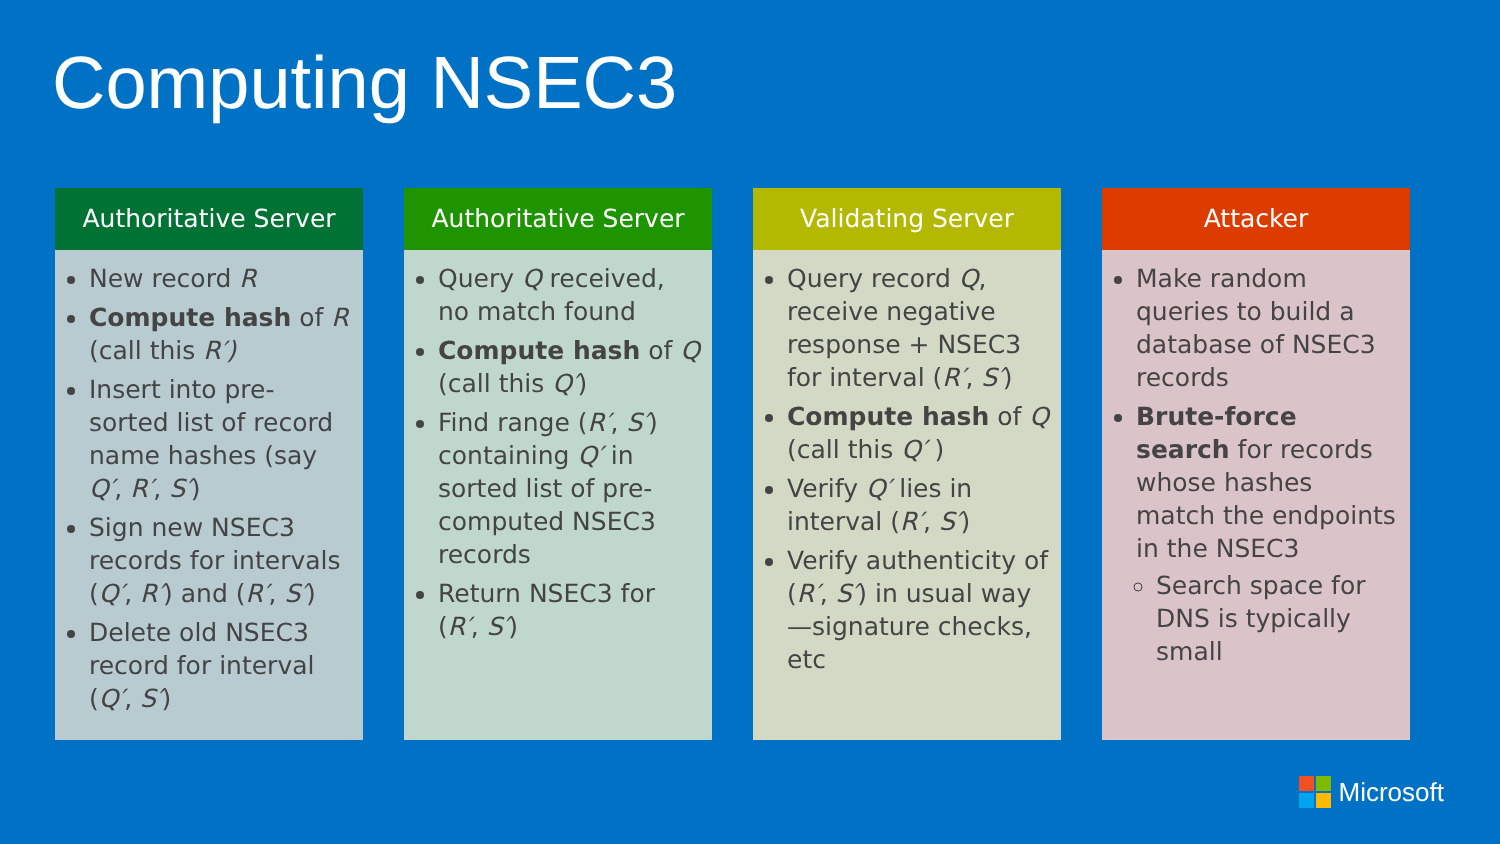Computing NSEC3
Authoritative Server
New record R
Compute hash of R (call this R′)
Insert into pre-sorted list of record name hashes (say Q′, R′, S′)
Sign new NSEC3 records for intervals (Q′, R′) and (R′, S′)
Delete old NSEC3 record for interval (Q′, S′)
Authoritative Server
Query Q received, no match found
Compute hash of Q (call this Q′)
Find range (R′, S′) containing Q′ in sorted list of pre-computed NSEC3 records
Return NSEC3 for (R′, S′)
Validating Server
Query record Q, receive negative response + NSEC3 for interval (R′, S′)
Compute hash of Q (call this Q′ )
Verify Q′ lies in interval (R′, S′)
Verify authenticity of (R′, S′) in usual way—signature checks, etc
Attacker
Make random queries to build a database of NSEC3 records
Brute-force search for records whose hashes match the endpoints in the NSEC3
Search space for DNS is typically small
Microsoft